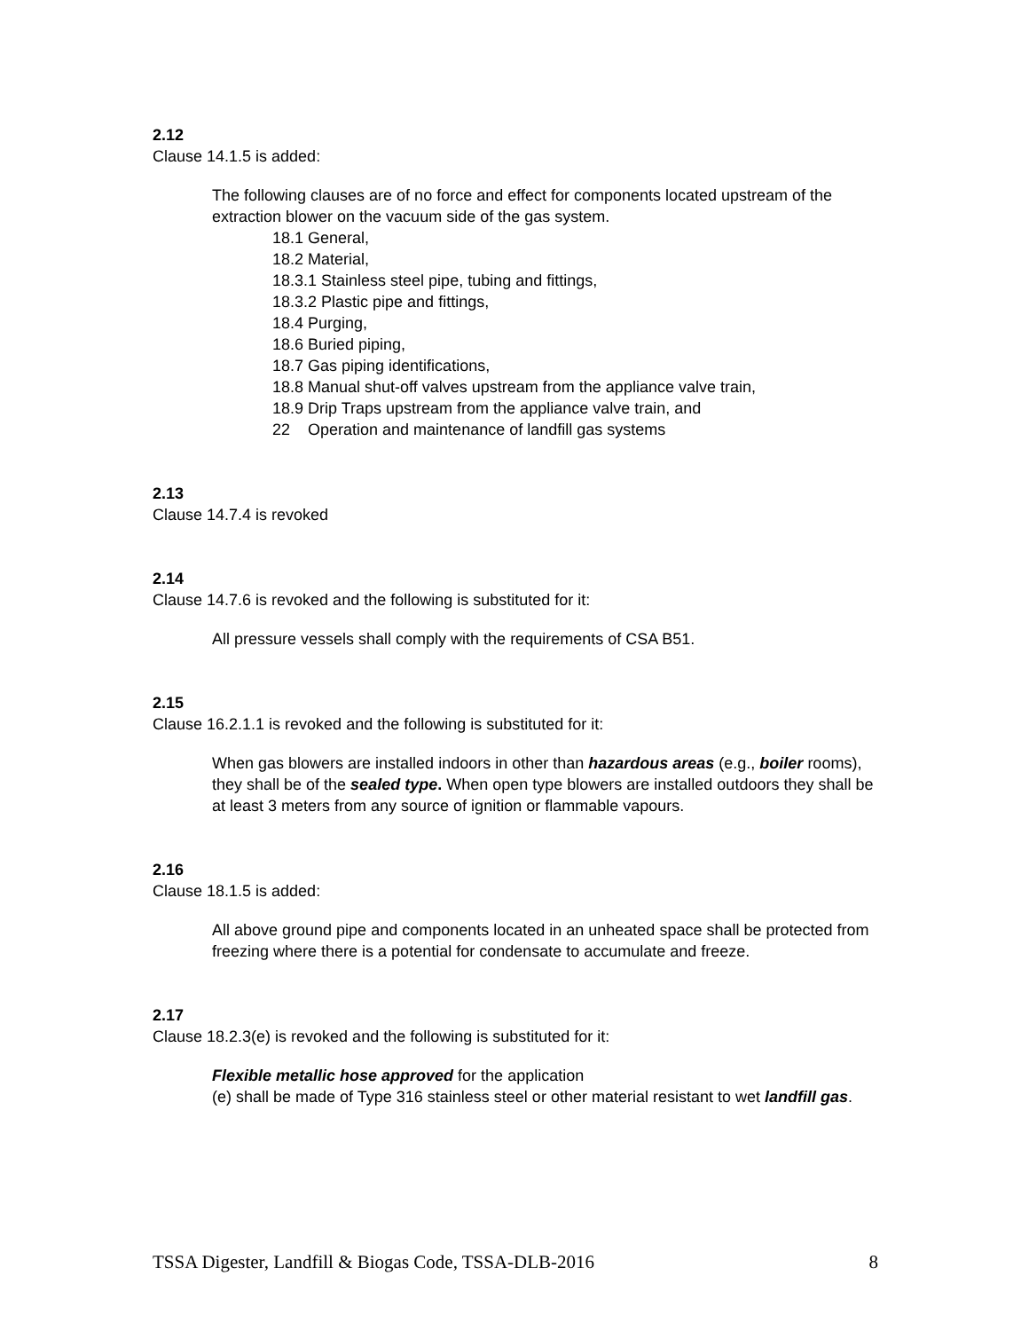2.12
Clause 14.1.5 is added:
The following clauses are of no force and effect for components located upstream of the extraction blower on the vacuum side of the gas system.
18.1 General,
18.2 Material,
18.3.1 Stainless steel pipe, tubing and fittings,
18.3.2 Plastic pipe and fittings,
18.4 Purging,
18.6 Buried piping,
18.7 Gas piping identifications,
18.8 Manual shut-off valves upstream from the appliance valve train,
18.9 Drip Traps upstream from the appliance valve train, and
22 Operation and maintenance of landfill gas systems
2.13
Clause 14.7.4 is revoked
2.14
Clause 14.7.6 is revoked and the following is substituted for it:
All pressure vessels shall comply with the requirements of CSA B51.
2.15
Clause 16.2.1.1 is revoked and the following is substituted for it:
When gas blowers are installed indoors in other than hazardous areas (e.g., boiler rooms), they shall be of the sealed type. When open type blowers are installed outdoors they shall be at least 3 meters from any source of ignition or flammable vapours.
2.16
Clause 18.1.5 is added:
All above ground pipe and components located in an unheated space shall be protected from freezing where there is a potential for condensate to accumulate and freeze.
2.17
Clause 18.2.3(e) is revoked and the following is substituted for it:
Flexible metallic hose approved for the application
(e) shall be made of Type 316 stainless steel or other material resistant to wet landfill gas.
TSSA Digester, Landfill & Biogas Code, TSSA-DLB-2016 8